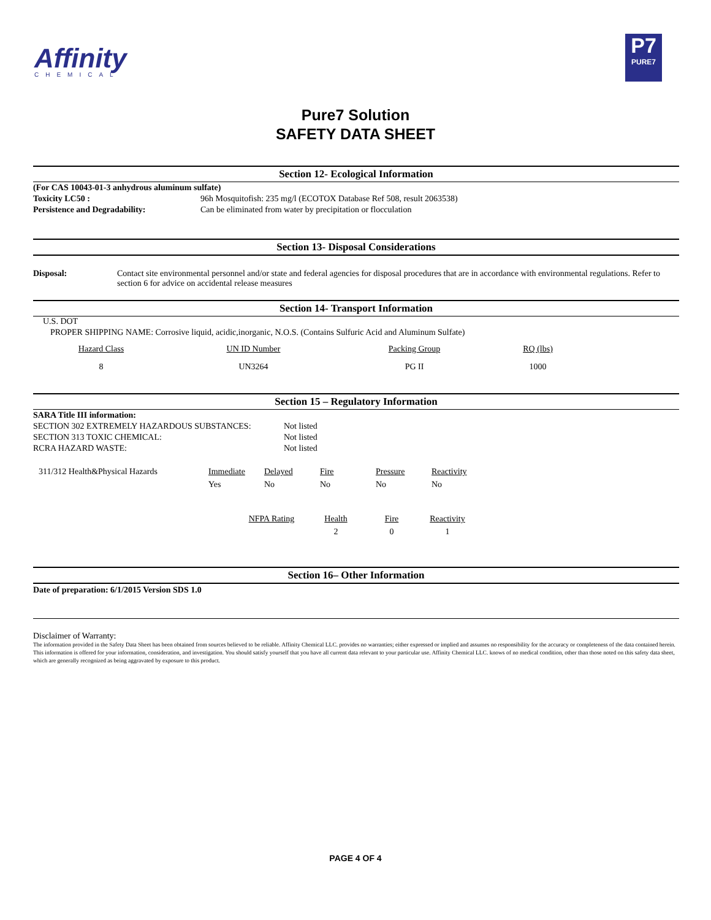Affinity
CHEMICAL
P7
PURE7
Pure7 Solution
SAFETY DATA SHEET
Section 12- Ecological Information
| (For CAS 10043-01-3 anhydrous aluminum sulfate) | |
| Toxicity LC50 : | 96h Mosquitofish: 235 mg/l (ECOTOX Database Ref 508, result 2063538) |
| Persistence and Degradability: | Can be eliminated from water by precipitation or flocculation |
Section 13- Disposal Considerations
| Disposal: | Contact site environmental personnel and/or state and federal agencies for disposal procedures that are in accordance with environmental regulations. Refer to section 6 for advice on accidental release measures |
Section 14- Transport Information
U.S. DOT
PROPER SHIPPING NAME: Corrosive liquid, acidic,inorganic, N.O.S. (Contains Sulfuric Acid and Aluminum Sulfate)
| Hazard Class | UN ID Number | Packing Group | RQ (lbs) |
| 8 | UN3264 | PG II | 1000 |
Section 15 – Regulatory Information
| SARA Title III information: | |
| SECTION 302 EXTREMELY HAZARDOUS SUBSTANCES: | Not listed |
| SECTION 313 TOXIC CHEMICAL: | Not listed |
| RCRA HAZARD WASTE: | Not listed |
| 311/312 Health&Physical Hazards | Immediate | Delayed | Fire | Pressure | Reactivity |
| | Yes | No | No | No | No |
| NFPA Rating | Health | Fire | Reactivity |
| | 2 | 0 | 1 |
Section 16– Other Information
Date of preparation: 6/1/2015 Version SDS 1.0
Disclaimer of Warranty:
The information provided in the Safety Data Sheet has been obtained from sources believed to be reliable. Affinity Chemical LLC. provides no warranties; either expressed or implied and assumes no responsibility for the accuracy or completeness of the data contained herein. This information is offered for your information, consideration, and investigation. You should satisfy yourself that you have all current data relevant to your particular use. Affinity Chemical LLC. knows of no medical condition, other than those noted on this safety data sheet, which are generally recognized as being aggravated by exposure to this product.
PAGE 4 OF 4